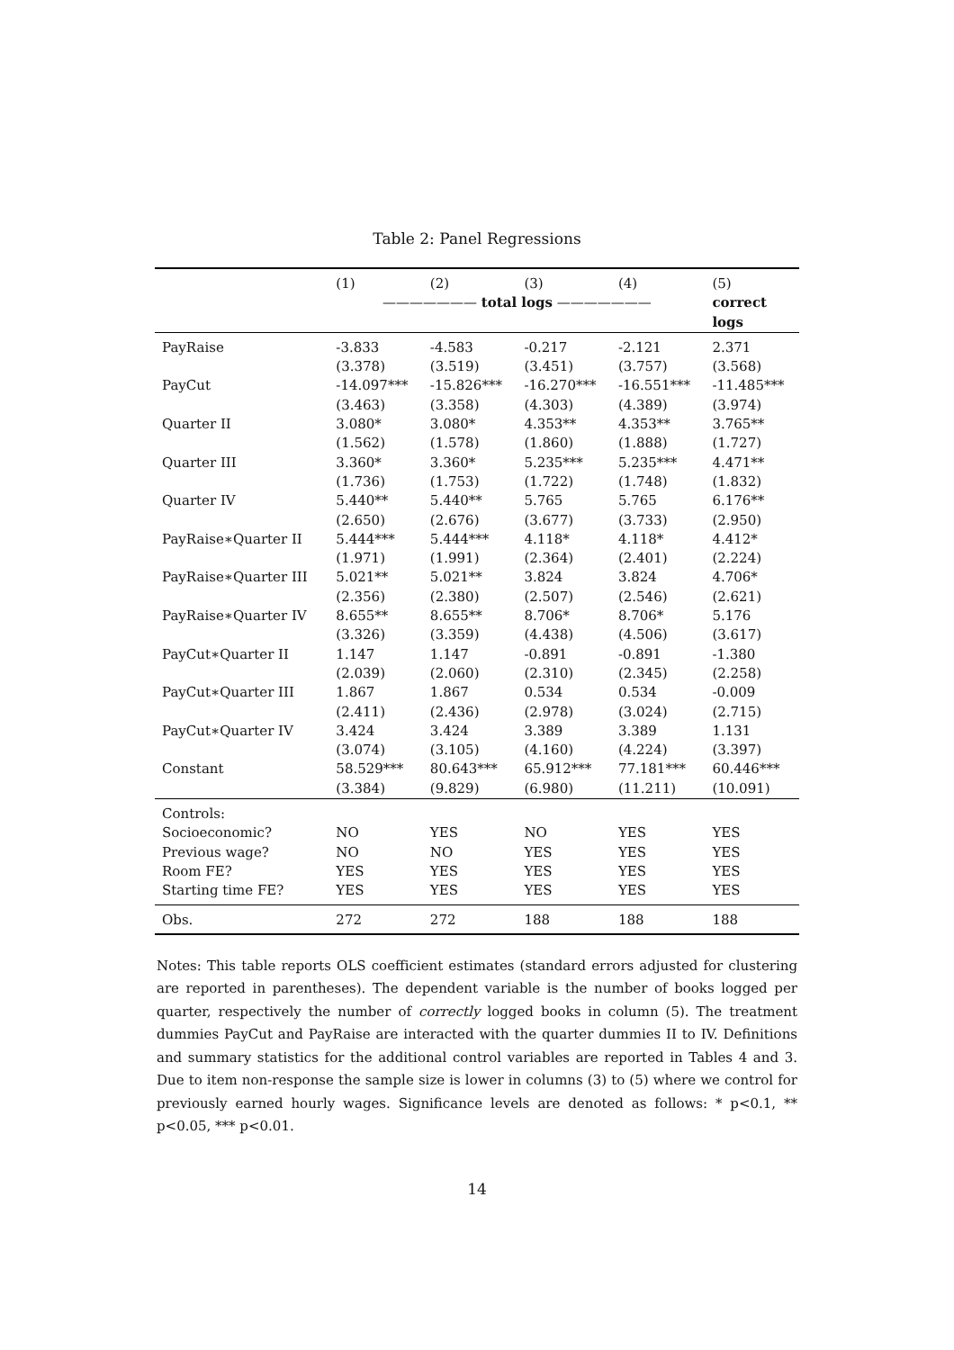Table 2: Panel Regressions
| | (1) | (2) | (3) | (4) | (5) |
| | ——————— total logs ——————— | | | | correct logs |
| PayRaise | -3.833 | -4.583 | -0.217 | -2.121 | 2.371 |
| | (3.378) | (3.519) | (3.451) | (3.757) | (3.568) |
| PayCut | -14.097*** | -15.826*** | -16.270*** | -16.551*** | -11.485*** |
| | (3.463) | (3.358) | (4.303) | (4.389) | (3.974) |
| Quarter II | 3.080* | 3.080* | 4.353** | 4.353** | 3.765** |
| | (1.562) | (1.578) | (1.860) | (1.888) | (1.727) |
| Quarter III | 3.360* | 3.360* | 5.235*** | 5.235*** | 4.471** |
| | (1.736) | (1.753) | (1.722) | (1.748) | (1.832) |
| Quarter IV | 5.440** | 5.440** | 5.765 | 5.765 | 6.176** |
| | (2.650) | (2.676) | (3.677) | (3.733) | (2.950) |
| PayRaise∗Quarter II | 5.444*** | 5.444*** | 4.118* | 4.118* | 4.412* |
| | (1.971) | (1.991) | (2.364) | (2.401) | (2.224) |
| PayRaise∗Quarter III | 5.021** | 5.021** | 3.824 | 3.824 | 4.706* |
| | (2.356) | (2.380) | (2.507) | (2.546) | (2.621) |
| PayRaise∗Quarter IV | 8.655** | 8.655** | 8.706* | 8.706* | 5.176 |
| | (3.326) | (3.359) | (4.438) | (4.506) | (3.617) |
| PayCut∗Quarter II | 1.147 | 1.147 | -0.891 | -0.891 | -1.380 |
| | (2.039) | (2.060) | (2.310) | (2.345) | (2.258) |
| PayCut∗Quarter III | 1.867 | 1.867 | 0.534 | 0.534 | -0.009 |
| | (2.411) | (2.436) | (2.978) | (3.024) | (2.715) |
| PayCut∗Quarter IV | 3.424 | 3.424 | 3.389 | 3.389 | 1.131 |
| | (3.074) | (3.105) | (4.160) | (4.224) | (3.397) |
| Constant | 58.529*** | 80.643*** | 65.912*** | 77.181*** | 60.446*** |
| | (3.384) | (9.829) | (6.980) | (11.211) | (10.091) |
| Controls: | | | | | |
| Socioeconomic? | NO | YES | NO | YES | YES |
| Previous wage? | NO | NO | YES | YES | YES |
| Room FE? | YES | YES | YES | YES | YES |
| Starting time FE? | YES | YES | YES | YES | YES |
| Obs. | 272 | 272 | 188 | 188 | 188 |
Notes: This table reports OLS coefficient estimates (standard errors adjusted for clustering are reported in parentheses). The dependent variable is the number of books logged per quarter, respectively the number of correctly logged books in column (5). The treatment dummies PayCut and PayRaise are interacted with the quarter dummies II to IV. Definitions and summary statistics for the additional control variables are reported in Tables 4 and 3. Due to item non-response the sample size is lower in columns (3) to (5) where we control for previously earned hourly wages. Significance levels are denoted as follows: * p<0.1, ** p<0.05, *** p<0.01.
14